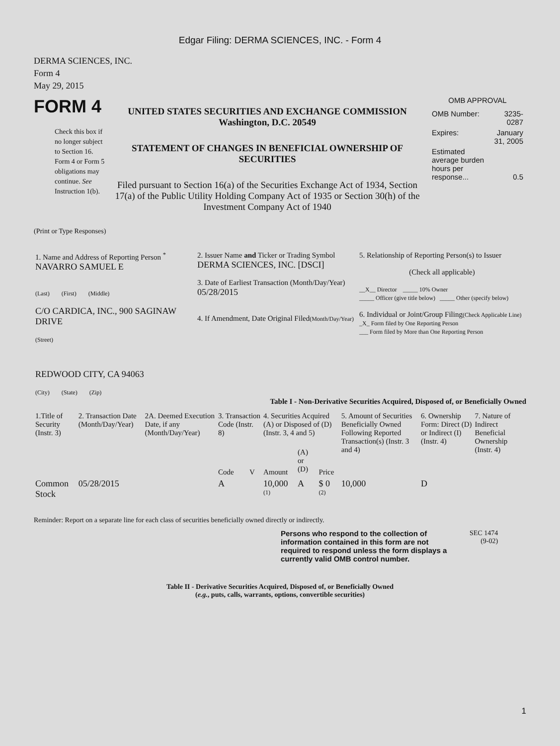Edgar Filing: DERMA SCIENCES, INC. - Form 4
DERMA SCIENCES, INC.
Form 4
May 29, 2015
FORM 4
Check this box if no longer subject to Section 16. Form 4 or Form 5 obligations may continue. See Instruction 1(b).
UNITED STATES SECURITIES AND EXCHANGE COMMISSION
Washington, D.C. 20549
STATEMENT OF CHANGES IN BENEFICIAL OWNERSHIP OF SECURITIES
Filed pursuant to Section 16(a) of the Securities Exchange Act of 1934, Section 17(a) of the Public Utility Holding Company Act of 1935 or Section 30(h) of the Investment Company Act of 1940
OMB APPROVAL
| OMB Number: | 3235-0287 |
| Expires: | January 31, 2005 |
| Estimated average burden hours per response... | 0.5 |
(Print or Type Responses)
| 1. Name and Address of Reporting Person <sup>*</sup> NAVARRO SAMUEL E (Last) (First) (Middle) C/O CARDICA, INC., 900 SAGINAW DRIVE (Street) REDWOOD CITY, CA 94063 (City) (State) (Zip) | 2. Issuer Name and Ticker or Trading Symbol DERMA SCIENCES, INC. [DSCI] 3. Date of Earliest Transaction (Month/Day/Year) 05/28/2015 4. If Amendment, Date Original Filed (Month/Day/Year) | 5. Relationship of Reporting Person(s) to Issuer (Check all applicable) __X__ Director _____ 10% Owner _____ Officer (give title below) _____ Other (specify below) 6. Individual or Joint/Group Filing (Check Applicable Line) _X_ Form filed by One Reporting Person ___ Form filed by More than One Reporting Person |
Table I - Non-Derivative Securities Acquired, Disposed of, or Beneficially Owned
| 1.Title of Security (Instr. 3) | 2. Transaction Date (Month/Day/Year) | 2A. Deemed Execution Date, if any (Month/Day/Year) | 3. Transaction Code (Instr. 8) | | 4. Securities Acquired (A) or Disposed of (D) (Instr. 3, 4 and 5) | | | 5. Amount of Securities Beneficially Owned Following Reported Transaction(s) (Instr. 3 and 4) | 6. Ownership Form: Direct (D) or Indirect (I) (Instr. 4) | 7. Nature of Indirect Beneficial Ownership (Instr. 4) |
| --- | --- | --- | --- | --- | --- | --- | --- | --- | --- | --- |
| | | | Code | V | Amount | (A) or (D) | Price | | | |
| Common Stock | 05/28/2015 | | A | | 10,000 <sup>(1)</sup> | A | $ 0 <sup>(2)</sup> | 10,000 | D | |
Reminder: Report on a separate line for each class of securities beneficially owned directly or indirectly.
Persons who respond to the collection of information contained in this form are not required to respond unless the form displays a currently valid OMB control number.
SEC 1474
(9-02)
Table II - Derivative Securities Acquired, Disposed of, or Beneficially Owned
(e.g., puts, calls, warrants, options, convertible securities)
1